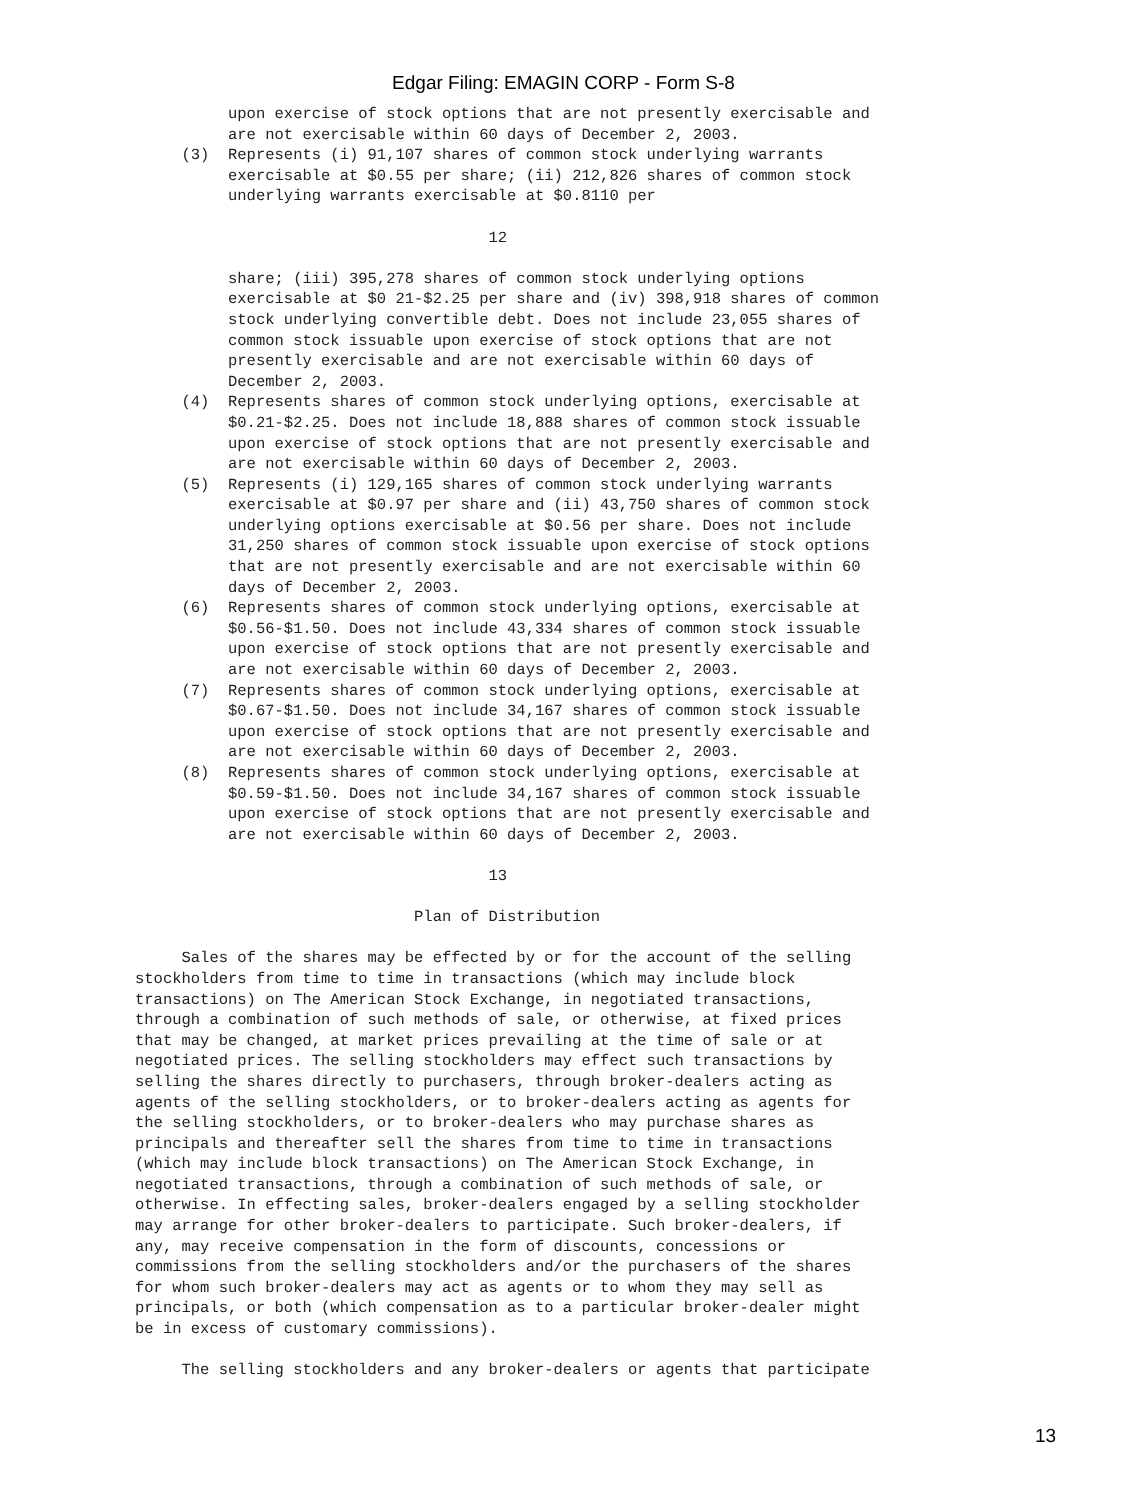Edgar Filing: EMAGIN CORP - Form S-8
          upon exercise of stock options that are not presently exercisable and
          are not exercisable within 60 days of December 2, 2003.
     (3)  Represents (i) 91,107 shares of common stock underlying warrants
          exercisable at $0.55 per share; (ii) 212,826 shares of common stock
          underlying warrants exercisable at $0.8110 per

                                      12

          share; (iii) 395,278 shares of common stock underlying options
          exercisable at $0 21-$2.25 per share and (iv) 398,918 shares of common
          stock underlying convertible debt. Does not include 23,055 shares of
          common stock issuable upon exercise of stock options that are not
          presently exercisable and are not exercisable within 60 days of
          December 2, 2003.
     (4)  Represents shares of common stock underlying options, exercisable at
          $0.21-$2.25. Does not include 18,888 shares of common stock issuable
          upon exercise of stock options that are not presently exercisable and
          are not exercisable within 60 days of December 2, 2003.
     (5)  Represents (i) 129,165 shares of common stock underlying warrants
          exercisable at $0.97 per share and (ii) 43,750 shares of common stock
          underlying options exercisable at $0.56 per share. Does not include
          31,250 shares of common stock issuable upon exercise of stock options
          that are not presently exercisable and are not exercisable within 60
          days of December 2, 2003.
     (6)  Represents shares of common stock underlying options, exercisable at
          $0.56-$1.50. Does not include 43,334 shares of common stock issuable
          upon exercise of stock options that are not presently exercisable and
          are not exercisable within 60 days of December 2, 2003.
     (7)  Represents shares of common stock underlying options, exercisable at
          $0.67-$1.50. Does not include 34,167 shares of common stock issuable
          upon exercise of stock options that are not presently exercisable and
          are not exercisable within 60 days of December 2, 2003.
     (8)  Represents shares of common stock underlying options, exercisable at
          $0.59-$1.50. Does not include 34,167 shares of common stock issuable
          upon exercise of stock options that are not presently exercisable and
          are not exercisable within 60 days of December 2, 2003.

                                      13

                              Plan of Distribution

     Sales of the shares may be effected by or for the account of the selling
stockholders from time to time in transactions (which may include block
transactions) on The American Stock Exchange, in negotiated transactions,
through a combination of such methods of sale, or otherwise, at fixed prices
that may be changed, at market prices prevailing at the time of sale or at
negotiated prices. The selling stockholders may effect such transactions by
selling the shares directly to purchasers, through broker-dealers acting as
agents of the selling stockholders, or to broker-dealers acting as agents for
the selling stockholders, or to broker-dealers who may purchase shares as
principals and thereafter sell the shares from time to time in transactions
(which may include block transactions) on The American Stock Exchange, in
negotiated transactions, through a combination of such methods of sale, or
otherwise. In effecting sales, broker-dealers engaged by a selling stockholder
may arrange for other broker-dealers to participate. Such broker-dealers, if
any, may receive compensation in the form of discounts, concessions or
commissions from the selling stockholders and/or the purchasers of the shares
for whom such broker-dealers may act as agents or to whom they may sell as
principals, or both (which compensation as to a particular broker-dealer might
be in excess of customary commissions).

     The selling stockholders and any broker-dealers or agents that participate
13